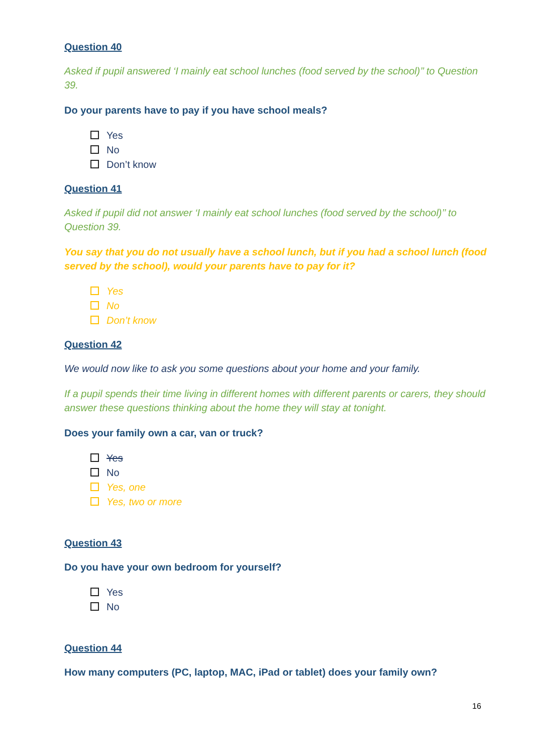Question 40
Asked if pupil answered ‘I mainly eat school lunches (food served by the school)’’ to Question 39.
Do your parents have to pay if you have school meals?
Yes
No
Don’t know
Question 41
Asked if pupil did not answer ‘I mainly eat school lunches (food served by the school)’’ to Question 39.
You say that you do not usually have a school lunch, but if you had a school lunch (food served by the school), would your parents have to pay for it?
Yes
No
Don’t know
Question 42
We would now like to ask you some questions about your home and your family.
If a pupil spends their time living in different homes with different parents or carers, they should answer these questions thinking about the home they will stay at tonight.
Does your family own a car, van or truck?
Yes
No
Yes, one
Yes, two or more
Question 43
Do you have your own bedroom for yourself?
Yes
No
Question 44
How many computers (PC, laptop, MAC, iPad or tablet) does your family own?
16